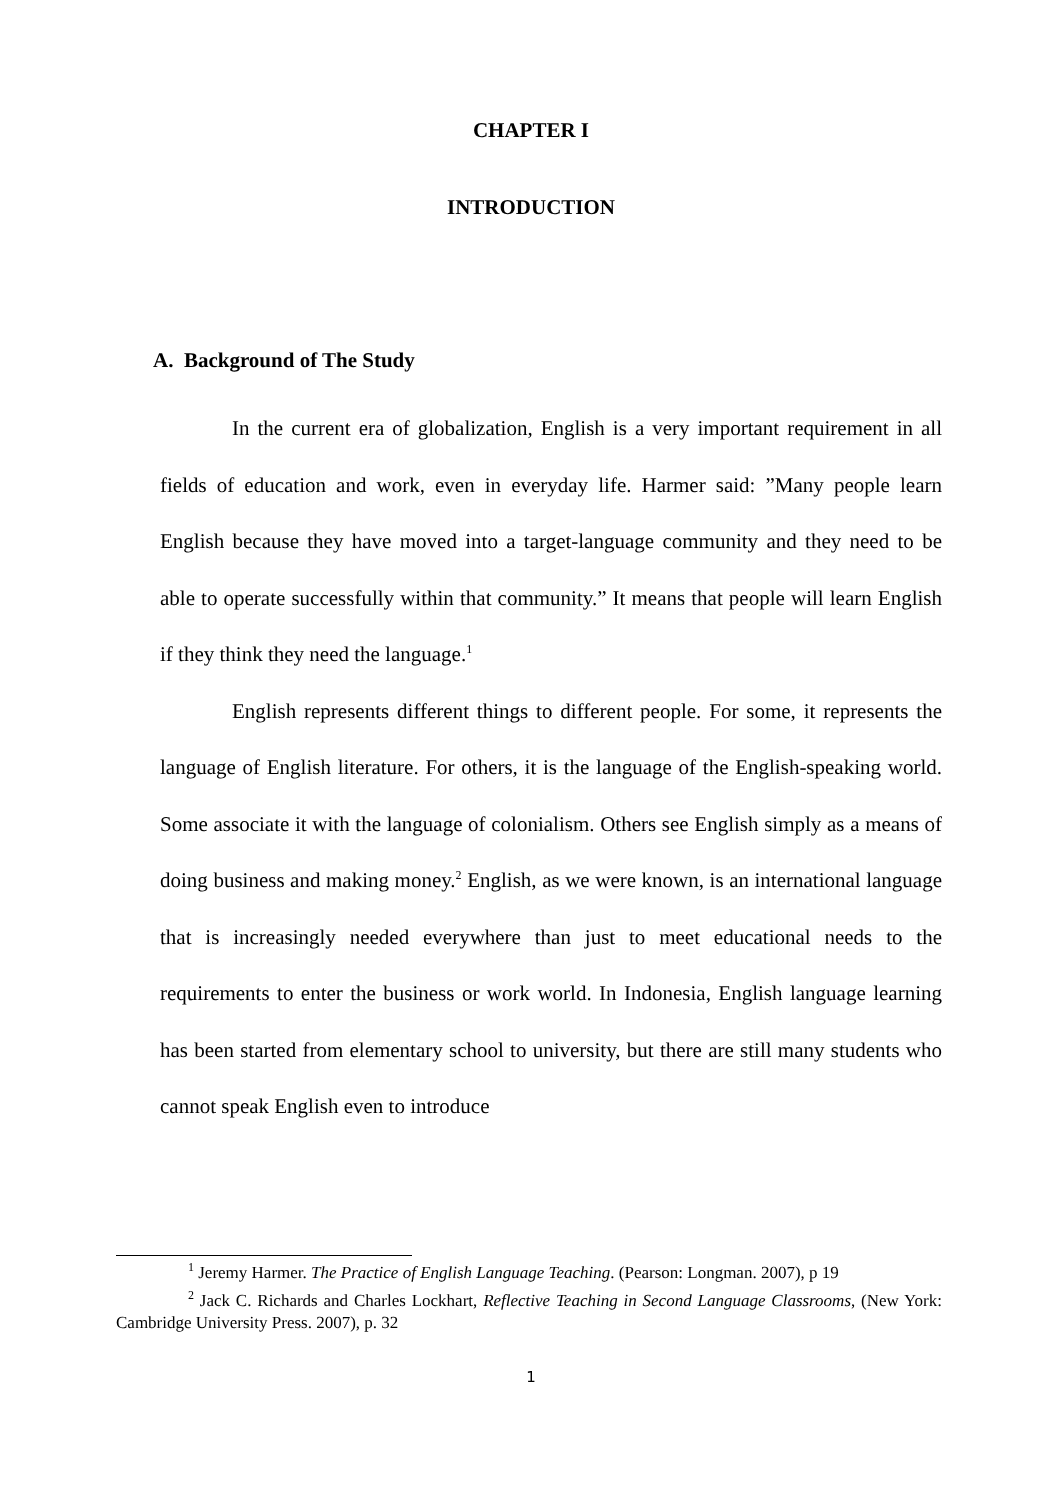CHAPTER I
INTRODUCTION
A. Background of The Study
In the current era of globalization, English is a very important requirement in all fields of education and work, even in everyday life. Harmer said: ”Many people learn English because they have moved into a target-language community and they need to be able to operate successfully within that community.” It means that people will learn English if they think they need the language.<sup>1</sup>
English represents different things to different people. For some, it represents the language of English literature. For others, it is the language of the English-speaking world. Some associate it with the language of colonialism. Others see English simply as a means of doing business and making money.<sup>2</sup> English, as we were known, is an international language that is increasingly needed everywhere than just to meet educational needs to the requirements to enter the business or work world. In Indonesia, English language learning has been started from elementary school to university, but there are still many students who cannot speak English even to introduce
<sup>1</sup> Jeremy Harmer. The Practice of English Language Teaching. (Pearson: Longman. 2007), p 19
<sup>2</sup> Jack C. Richards and Charles Lockhart, Reflective Teaching in Second Language Classrooms, (New York: Cambridge University Press. 2007), p. 32
1